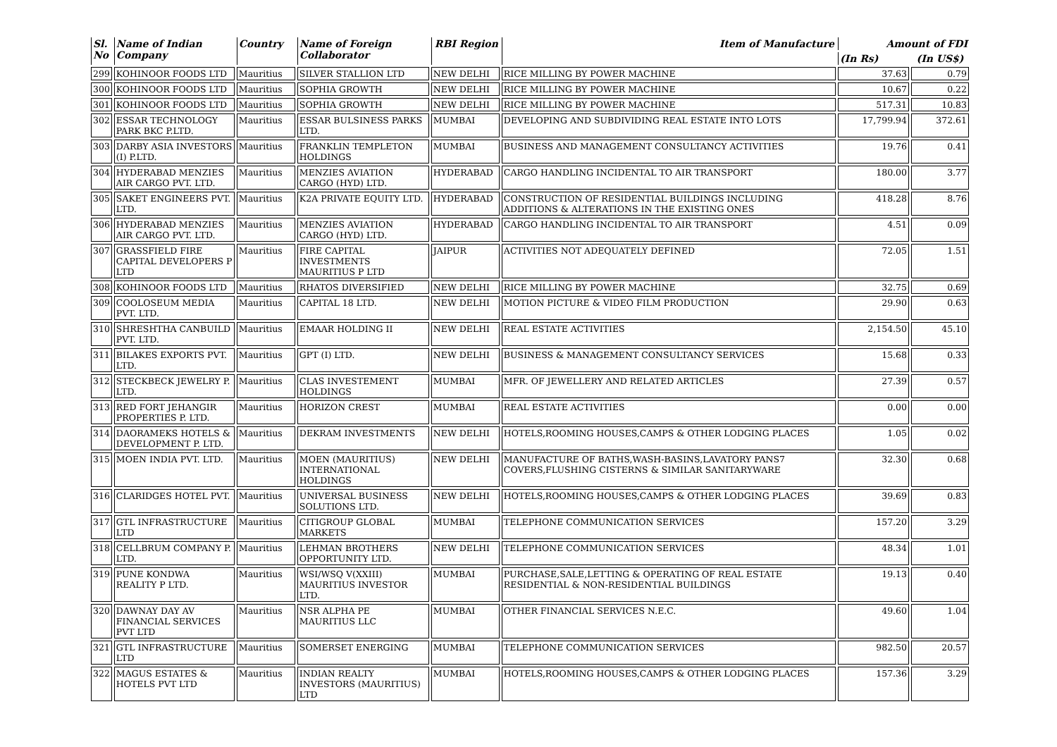| Sl. No | Name of Indian Company | Country | Name of Foreign Collaborator | RBI Region | Item of Manufacture | Amount of FDI | |
| --- | --- | --- | --- | --- | --- | --- | --- |
| | | | | | | (In Rs) | (In US$) |
| 299 | KOHINOOR FOODS LTD | Mauritius | SILVER STALLION LTD | NEW DELHI | RICE MILLING BY POWER MACHINE | 37.63 | 0.79 |
| 300 | KOHINOOR FOODS LTD | Mauritius | SOPHIA GROWTH | NEW DELHI | RICE MILLING BY POWER MACHINE | 10.67 | 0.22 |
| 301 | KOHINOOR FOODS LTD | Mauritius | SOPHIA GROWTH | NEW DELHI | RICE MILLING BY POWER MACHINE | 517.31 | 10.83 |
| 302 | ESSAR TECHNOLOGY PARK BKC P.LTD. | Mauritius | ESSAR BULSINESS PARKS LTD. | MUMBAI | DEVELOPING AND SUBDIVIDING REAL ESTATE INTO LOTS | 17,799.94 | 372.61 |
| 303 | DARBY ASIA INVESTORS (I) P.LTD. | Mauritius | FRANKLIN TEMPLETON HOLDINGS | MUMBAI | BUSINESS AND MANAGEMENT CONSULTANCY ACTIVITIES | 19.76 | 0.41 |
| 304 | HYDERABAD MENZIES AIR CARGO PVT. LTD. | Mauritius | MENZIES AVIATION CARGO (HYD) LTD. | HYDERABAD | CARGO HANDLING INCIDENTAL TO AIR TRANSPORT | 180.00 | 3.77 |
| 305 | SAKET ENGINEERS PVT. LTD. | Mauritius | K2A PRIVATE EQUITY LTD. | HYDERABAD | CONSTRUCTION OF RESIDENTIAL BUILDINGS INCLUDING ADDITIONS & ALTERATIONS IN THE EXISTING ONES | 418.28 | 8.76 |
| 306 | HYDERABAD MENZIES AIR CARGO PVT. LTD. | Mauritius | MENZIES AVIATION CARGO (HYD) LTD. | HYDERABAD | CARGO HANDLING INCIDENTAL TO AIR TRANSPORT | 4.51 | 0.09 |
| 307 | GRASSFIELD FIRE CAPITAL DEVELOPERS P LTD | Mauritius | FIRE CAPITAL INVESTMENTS MAURITIUS P LTD | JAIPUR | ACTIVITIES NOT ADEQUATELY DEFINED | 72.05 | 1.51 |
| 308 | KOHINOOR FOODS LTD | Mauritius | RHATOS DIVERSIFIED | NEW DELHI | RICE MILLING BY POWER MACHINE | 32.75 | 0.69 |
| 309 | COOLOSEUM MEDIA PVT. LTD. | Mauritius | CAPITAL 18 LTD. | NEW DELHI | MOTION PICTURE & VIDEO FILM PRODUCTION | 29.90 | 0.63 |
| 310 | SHRESHTHA CANBUILD PVT. LTD. | Mauritius | EMAAR HOLDING II | NEW DELHI | REAL ESTATE ACTIVITIES | 2,154.50 | 45.10 |
| 311 | BILAKES EXPORTS PVT. LTD. | Mauritius | GPT (I) LTD. | NEW DELHI | BUSINESS & MANAGEMENT CONSULTANCY SERVICES | 15.68 | 0.33 |
| 312 | STECKBECK JEWELRY P. LTD. | Mauritius | CLAS INVESTEMENT HOLDINGS | MUMBAI | MFR. OF JEWELLERY AND RELATED ARTICLES | 27.39 | 0.57 |
| 313 | RED FORT JEHANGIR PROPERTIES P. LTD. | Mauritius | HORIZON CREST | MUMBAI | REAL ESTATE ACTIVITIES | 0.00 | 0.00 |
| 314 | DAORAMEKS HOTELS & DEVELOPMENT P. LTD. | Mauritius | DEKRAM INVESTMENTS | NEW DELHI | HOTELS,ROOMING HOUSES,CAMPS & OTHER LODGING PLACES | 1.05 | 0.02 |
| 315 | MOEN INDIA PVT. LTD. | Mauritius | MOEN (MAURITIUS) INTERNATIONAL HOLDINGS | NEW DELHI | MANUFACTURE OF BATHS,WASH-BASINS,LAVATORY PANS7 COVERS,FLUSHING CISTERNS & SIMILAR SANITARYWARE | 32.30 | 0.68 |
| 316 | CLARIDGES HOTEL PVT. | Mauritius | UNIVERSAL BUSINESS SOLUTIONS LTD. | NEW DELHI | HOTELS,ROOMING HOUSES,CAMPS & OTHER LODGING PLACES | 39.69 | 0.83 |
| 317 | GTL INFRASTRUCTURE LTD | Mauritius | CITIGROUP GLOBAL MARKETS | MUMBAI | TELEPHONE COMMUNICATION SERVICES | 157.20 | 3.29 |
| 318 | CELLBRUM COMPANY P. LTD. | Mauritius | LEHMAN BROTHERS OPPORTUNITY LTD. | NEW DELHI | TELEPHONE COMMUNICATION SERVICES | 48.34 | 1.01 |
| 319 | PUNE KONDWA REALITY P LTD. | Mauritius | WSI/WSQ V(XXIII) MAURITIUS INVESTOR LTD. | MUMBAI | PURCHASE,SALE,LETTING & OPERATING OF REAL ESTATE RESIDENTIAL & NON-RESIDENTIAL BUILDINGS | 19.13 | 0.40 |
| 320 | DAWNAY DAY AV FINANCIAL SERVICES PVT LTD | Mauritius | NSR ALPHA PE MAURITIUS LLC | MUMBAI | OTHER FINANCIAL SERVICES N.E.C. | 49.60 | 1.04 |
| 321 | GTL INFRASTRUCTURE LTD | Mauritius | SOMERSET ENERGING | MUMBAI | TELEPHONE COMMUNICATION SERVICES | 982.50 | 20.57 |
| 322 | MAGUS ESTATES & HOTELS PVT LTD | Mauritius | INDIAN REALTY INVESTORS (MAURITIUS) LTD | MUMBAI | HOTELS,ROOMING HOUSES,CAMPS & OTHER LODGING PLACES | 157.36 | 3.29 |